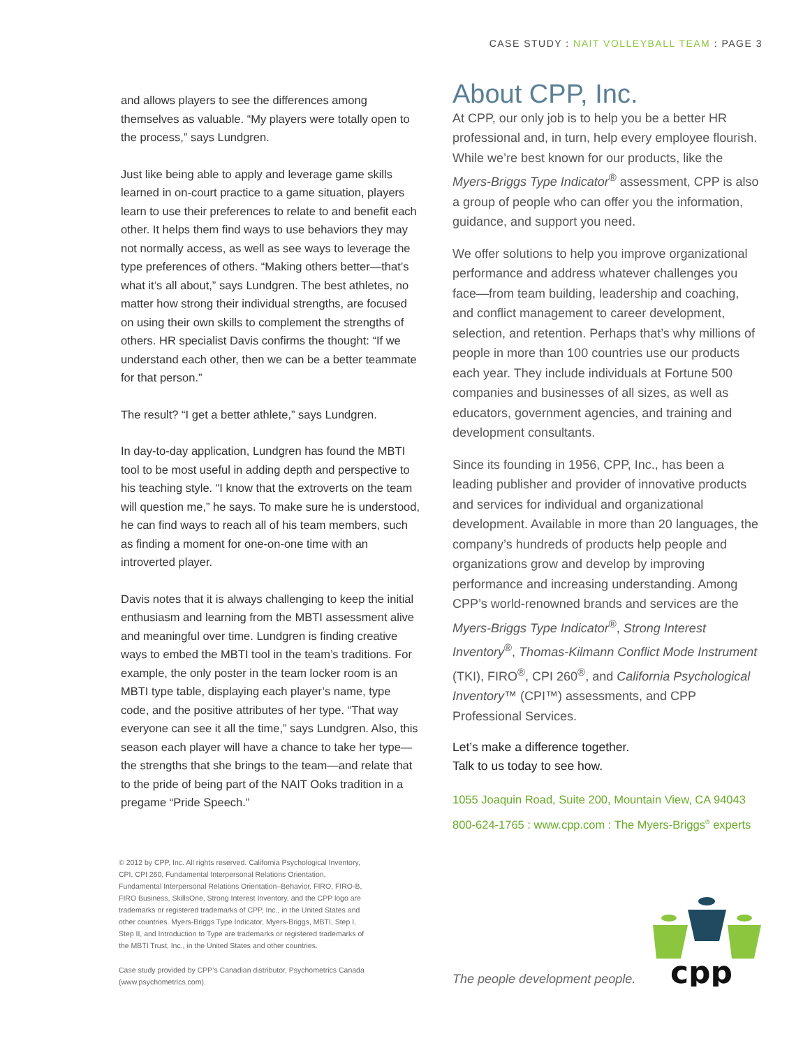CASE STUDY : NAIT VOLLEYBALL TEAM : PAGE 3
and allows players to see the differences among themselves as valuable. “My players were totally open to the process,” says Lundgren.
Just like being able to apply and leverage game skills learned in on-court practice to a game situation, players learn to use their preferences to relate to and benefit each other. It helps them find ways to use behaviors they may not normally access, as well as see ways to leverage the type preferences of others. “Making others better—that’s what it’s all about,” says Lundgren. The best athletes, no matter how strong their individual strengths, are focused on using their own skills to complement the strengths of others. HR specialist Davis confirms the thought: “If we understand each other, then we can be a better teammate for that person.”
The result? “I get a better athlete,” says Lundgren.
In day-to-day application, Lundgren has found the MBTI tool to be most useful in adding depth and perspective to his teaching style. “I know that the extroverts on the team will question me,” he says. To make sure he is understood, he can find ways to reach all of his team members, such as finding a moment for one-on-one time with an introverted player.
Davis notes that it is always challenging to keep the initial enthusiasm and learning from the MBTI assessment alive and meaningful over time. Lundgren is finding creative ways to embed the MBTI tool in the team’s traditions. For example, the only poster in the team locker room is an MBTI type table, displaying each player’s name, type code, and the positive attributes of her type. “That way everyone can see it all the time,” says Lundgren. Also, this season each player will have a chance to take her type—the strengths that she brings to the team—and relate that to the pride of being part of the NAIT Ooks tradition in a pregame “Pride Speech.”
About CPP, Inc.
At CPP, our only job is to help you be a better HR professional and, in turn, help every employee flourish. While we’re best known for our products, like the Myers-Briggs Type Indicator<sup>®</sup> assessment, CPP is also a group of people who can offer you the information, guidance, and support you need.
We offer solutions to help you improve organizational performance and address whatever challenges you face—from team building, leadership and coaching, and conflict management to career development, selection, and retention. Perhaps that’s why millions of people in more than 100 countries use our products each year. They include individuals at Fortune 500 companies and businesses of all sizes, as well as educators, government agencies, and training and development consultants.
Since its founding in 1956, CPP, Inc., has been a leading publisher and provider of innovative products and services for individual and organizational development. Available in more than 20 languages, the company’s hundreds of products help people and organizations grow and develop by improving performance and increasing understanding. Among CPP’s world-renowned brands and services are the Myers-Briggs Type Indicator<sup>®</sup>, Strong Interest Inventory<sup>®</sup>, Thomas-Kilmann Conflict Mode Instrument (TKI), FIRO<sup>®</sup>, CPI 260<sup>®</sup>, and California Psychological Inventory™ (CPI™) assessments, and CPP Professional Services.
Let’s make a difference together.
Talk to us today to see how.
1055 Joaquin Road, Suite 200, Mountain View, CA 94043
800-624-1765 : www.cpp.com : The Myers-Briggs<sup>®</sup> experts
© 2012 by CPP, Inc. All rights reserved. California Psychological Inventory, CPI, CPI 260, Fundamental Interpersonal Relations Orientation, Fundamental Interpersonal Relations Orientation–Behavior, FIRO, FIRO-B, FIRO Business, SkillsOne, Strong Interest Inventory, and the CPP logo are trademarks or registered trademarks of CPP, Inc., in the United States and other countries. Myers-Briggs Type Indicator, Myers-Briggs, MBTI, Step I, Step II, and Introduction to Type are trademarks or registered trademarks of the MBTI Trust, Inc., in the United States and other countries.
Case study provided by CPP’s Canadian distributor, Psychometrics Canada (www.psychometrics.com).
The people development people.
cpp